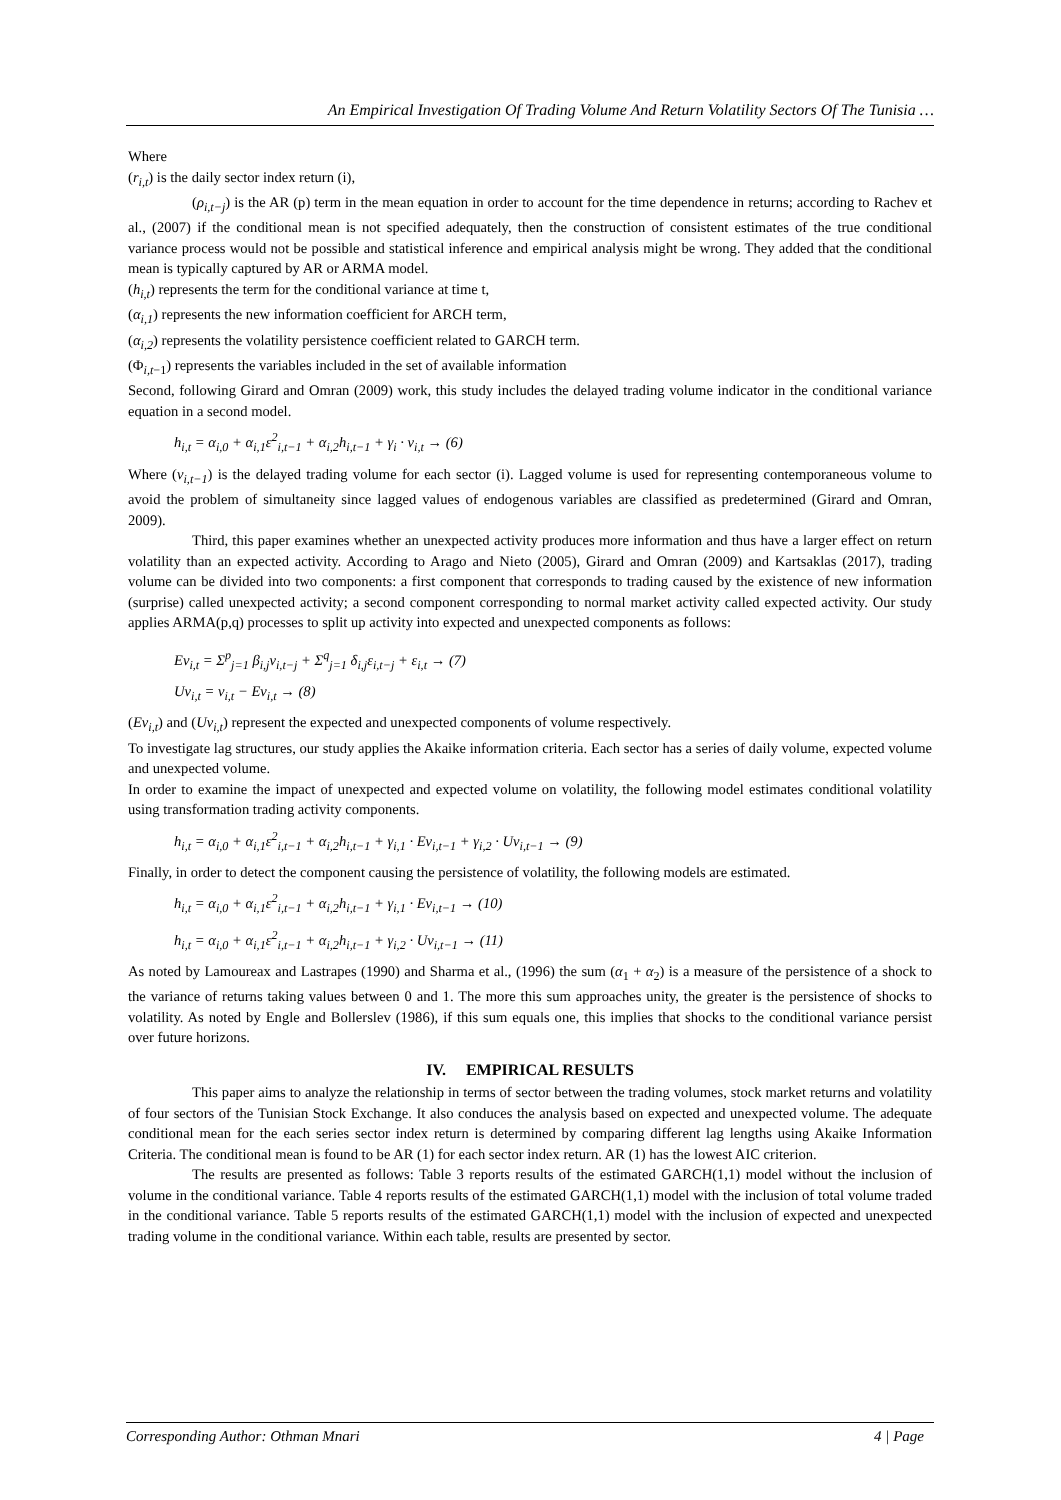An Empirical Investigation Of Trading Volume And Return Volatility Sectors Of The Tunisia …
Where
(r<sub>i,t</sub>) is the daily sector index return (i),
(ρ<sub>i,t−j</sub>) is the AR (p) term in the mean equation in order to account for the time dependence in returns; according to Rachev et al., (2007) if the conditional mean is not specified adequately, then the construction of consistent estimates of the true conditional variance process would not be possible and statistical inference and empirical analysis might be wrong. They added that the conditional mean is typically captured by AR or ARMA model.
(h<sub>i,t</sub>) represents the term for the conditional variance at time t,
(α<sub>i,1</sub>) represents the new information coefficient for ARCH term,
(α<sub>i,2</sub>) represents the volatility persistence coefficient related to GARCH term.
(Φ<sub>i,t−1</sub>) represents the variables included in the set of available information
Second, following Girard and Omran (2009) work, this study includes the delayed trading volume indicator in the conditional variance equation in a second model.
h<sub>i,t</sub> = α<sub>i,0</sub> + α<sub>i,1</sub>ε<sup>2</sup><sub>i,t−1</sub> + α<sub>i,2</sub>h<sub>i,t−1</sub> + γ<sub>i</sub> · v<sub>i,t</sub> → (6)
Where (v<sub>i,t−1</sub>) is the delayed trading volume for each sector (i). Lagged volume is used for representing contemporaneous volume to avoid the problem of simultaneity since lagged values of endogenous variables are classified as predetermined (Girard and Omran, 2009).
Third, this paper examines whether an unexpected activity produces more information and thus have a larger effect on return volatility than an expected activity. According to Arago and Nieto (2005), Girard and Omran (2009) and Kartsaklas (2017), trading volume can be divided into two components: a first component that corresponds to trading caused by the existence of new information (surprise) called unexpected activity; a second component corresponding to normal market activity called expected activity. Our study applies ARMA(p,q) processes to split up activity into expected and unexpected components as follows:
Ev<sub>i,t</sub> = Σ<sup>p</sup><sub>j=1</sub> β<sub>i,j</sub>v<sub>i,t−j</sub> + Σ<sup>q</sup><sub>j=1</sub> δ<sub>i,j</sub>ε<sub>i,t−j</sub> + ε<sub>i,t</sub> → (7)
Uv<sub>i,t</sub> = v<sub>i,t</sub> − Ev<sub>i,t</sub> → (8)
(Ev<sub>i,t</sub>) and (Uv<sub>i,t</sub>) represent the expected and unexpected components of volume respectively.
To investigate lag structures, our study applies the Akaike information criteria. Each sector has a series of daily volume, expected volume and unexpected volume.
In order to examine the impact of unexpected and expected volume on volatility, the following model estimates conditional volatility using transformation trading activity components.
h<sub>i,t</sub> = α<sub>i,0</sub> + α<sub>i,1</sub>ε<sup>2</sup><sub>i,t−1</sub> + α<sub>i,2</sub>h<sub>i,t−1</sub> + γ<sub>i,1</sub> · Ev<sub>i,t−1</sub> + γ<sub>i,2</sub> · Uv<sub>i,t−1</sub> → (9)
Finally, in order to detect the component causing the persistence of volatility, the following models are estimated.
h<sub>i,t</sub> = α<sub>i,0</sub> + α<sub>i,1</sub>ε<sup>2</sup><sub>i,t−1</sub> + α<sub>i,2</sub>h<sub>i,t−1</sub> + γ<sub>i,1</sub> · Ev<sub>i,t−1</sub> → (10)
h<sub>i,t</sub> = α<sub>i,0</sub> + α<sub>i,1</sub>ε<sup>2</sup><sub>i,t−1</sub> + α<sub>i,2</sub>h<sub>i,t−1</sub> + γ<sub>i,2</sub> · Uv<sub>i,t−1</sub> → (11)
As noted by Lamoureax and Lastrapes (1990) and Sharma et al., (1996) the sum (α<sub>1</sub> + α<sub>2</sub>) is a measure of the persistence of a shock to the variance of returns taking values between 0 and 1. The more this sum approaches unity, the greater is the persistence of shocks to volatility. As noted by Engle and Bollerslev (1986), if this sum equals one, this implies that shocks to the conditional variance persist over future horizons.
IV. EMPIRICAL RESULTS
This paper aims to analyze the relationship in terms of sector between the trading volumes, stock market returns and volatility of four sectors of the Tunisian Stock Exchange. It also conduces the analysis based on expected and unexpected volume. The adequate conditional mean for the each series sector index return is determined by comparing different lag lengths using Akaike Information Criteria. The conditional mean is found to be AR (1) for each sector index return. AR (1) has the lowest AIC criterion.
The results are presented as follows: Table 3 reports results of the estimated GARCH(1,1) model without the inclusion of volume in the conditional variance. Table 4 reports results of the estimated GARCH(1,1) model with the inclusion of total volume traded in the conditional variance. Table 5 reports results of the estimated GARCH(1,1) model with the inclusion of expected and unexpected trading volume in the conditional variance. Within each table, results are presented by sector.
Corresponding Author: Othman Mnari 4 | Page